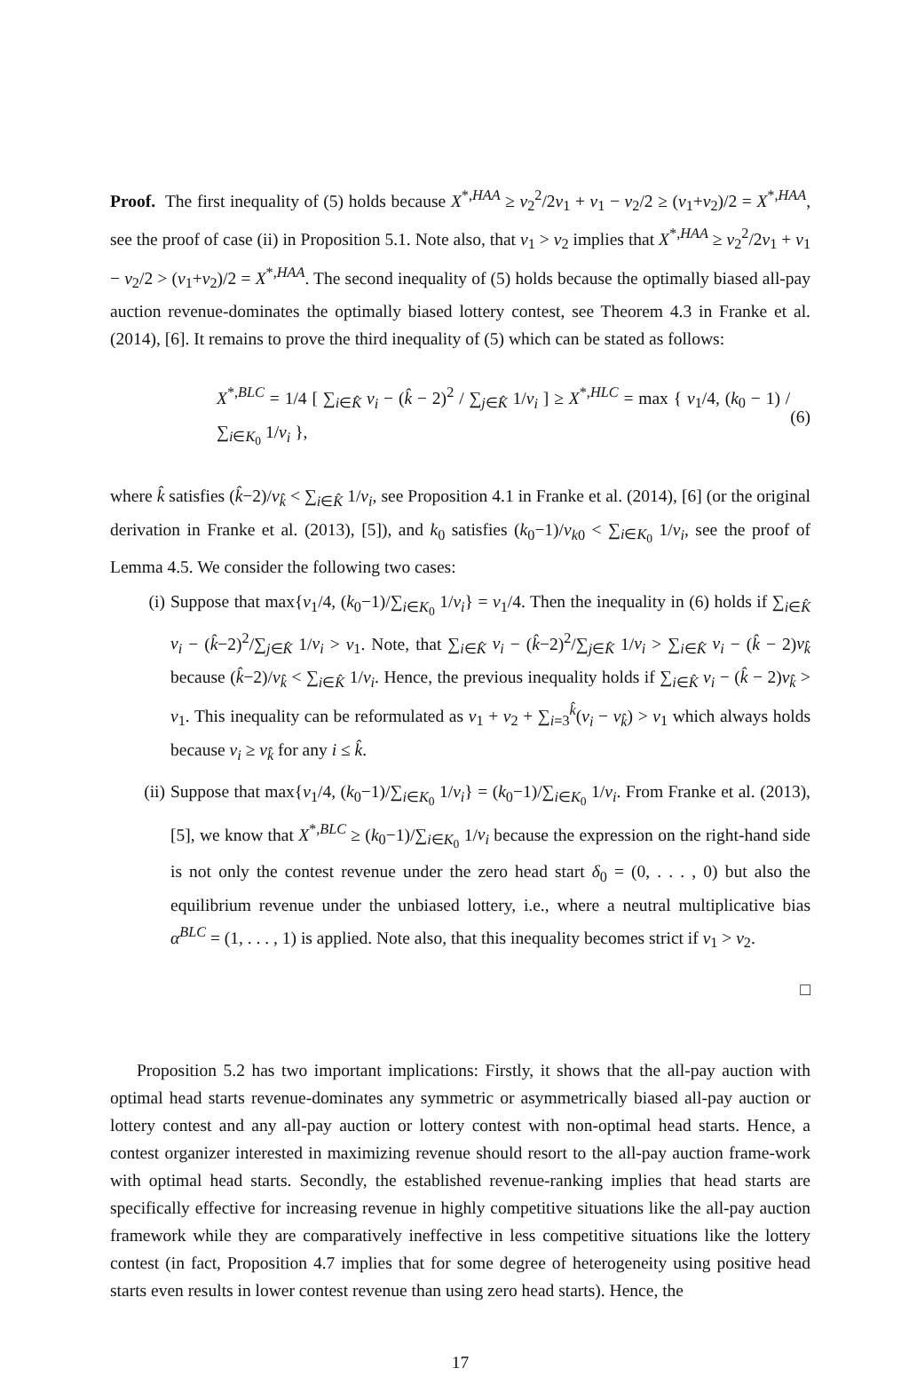Proof. The first inequality of (5) holds because X<sup>*,HAA</sup> ≥ v<sub>2</sub><sup>2</sup>/2v<sub>1</sub> + v<sub>1</sub> − v<sub>2</sub>/2 ≥ (v<sub>1</sub>+v<sub>2</sub>)/2 = X<sup>*,HAA</sup>, see the proof of case (ii) in Proposition 5.1. Note also, that v<sub>1</sub> > v<sub>2</sub> implies that X<sup>*,HAA</sup> ≥ v<sub>2</sub><sup>2</sup>/2v<sub>1</sub> + v<sub>1</sub> − v<sub>2</sub>/2 > (v<sub>1</sub>+v<sub>2</sub>)/2 = X<sup>*,HAA</sup>. The second inequality of (5) holds because the optimally biased all-pay auction revenue-dominates the optimally biased lottery contest, see Theorem 4.3 in Franke et al. (2014), [6]. It remains to prove the third inequality of (5) which can be stated as follows:
X<sup>*,BLC</sup> = 1/4 [ ∑<sub>i∈K̂</sub> v<sub>i</sub> − (k̂ − 2)<sup>2</sup> / ∑<sub>j∈K̂</sub> 1/v<sub>i</sub> ] ≥ X<sup>*,HLC</sup> = max { v<sub>1</sub>/4, (k<sub>0</sub> − 1) / ∑<sub>i∈K<sub>0</sub></sub> 1/v<sub>i</sub> }, (6)
where k̂ satisfies (k̂−2)/v<sub>k̂</sub> < ∑<sub>i∈K̂</sub> 1/v<sub>i</sub>, see Proposition 4.1 in Franke et al. (2014), [6] (or the original derivation in Franke et al. (2013), [5]), and k<sub>0</sub> satisfies (k<sub>0</sub>−1)/v<sub>k</sub><sub>0</sub> < ∑<sub>i∈K<sub>0</sub></sub> 1/v<sub>i</sub>, see the proof of Lemma 4.5. We consider the following two cases:
(i) Suppose that max{v<sub>1</sub>/4, (k<sub>0</sub>−1)/∑<sub>i∈K<sub>0</sub></sub> 1/v<sub>i</sub>} = v<sub>1</sub>/4. Then the inequality in (6) holds if ∑<sub>i∈K̂</sub> v<sub>i</sub> − (k̂−2)<sup>2</sup>/∑<sub>j∈K̂</sub> 1/v<sub>i</sub> > v<sub>1</sub>. Note, that ∑<sub>i∈K̂</sub> v<sub>i</sub> − (k̂−2)<sup>2</sup>/∑<sub>j∈K̂</sub> 1/v<sub>i</sub> > ∑<sub>i∈K̂</sub> v<sub>i</sub> − (k̂ − 2)v<sub>k̂</sub> because (k̂−2)/v<sub>k̂</sub> < ∑<sub>i∈K̂</sub> 1/v<sub>i</sub>. Hence, the previous inequality holds if ∑<sub>i∈K̂</sub> v<sub>i</sub> − (k̂ − 2)v<sub>k̂</sub> > v<sub>1</sub>. This inequality can be reformulated as v<sub>1</sub> + v<sub>2</sub> + ∑<sub>i=3</sub><sup>k̂</sup>(v<sub>i</sub> − v<sub>k̂</sub>) > v<sub>1</sub> which always holds because v<sub>i</sub> ≥ v<sub>k̂</sub> for any i ≤ k̂.
(ii) Suppose that max{v<sub>1</sub>/4, (k<sub>0</sub>−1)/∑<sub>i∈K<sub>0</sub></sub> 1/v<sub>i</sub>} = (k<sub>0</sub>−1)/∑<sub>i∈K<sub>0</sub></sub> 1/v<sub>i</sub>. From Franke et al. (2013), [5], we know that X<sup>*,BLC</sup> ≥ (k<sub>0</sub>−1)/∑<sub>i∈K<sub>0</sub></sub> 1/v<sub>i</sub> because the expression on the right-hand side is not only the contest revenue under the zero head start δ<sub>0</sub> = (0, . . . , 0) but also the equilibrium revenue under the unbiased lottery, i.e., where a neutral multiplicative bias α<sup>BLC</sup> = (1, . . . , 1) is applied. Note also, that this inequality becomes strict if v<sub>1</sub> > v<sub>2</sub>.
□
Proposition 5.2 has two important implications: Firstly, it shows that the all-pay auction with optimal head starts revenue-dominates any symmetric or asymmetrically biased all-pay auction or lottery contest and any all-pay auction or lottery contest with non-optimal head starts. Hence, a contest organizer interested in maximizing revenue should resort to the all-pay auction frame-work with optimal head starts. Secondly, the established revenue-ranking implies that head starts are specifically effective for increasing revenue in highly competitive situations like the all-pay auction framework while they are comparatively ineffective in less competitive situations like the lottery contest (in fact, Proposition 4.7 implies that for some degree of heterogeneity using positive head starts even results in lower contest revenue than using zero head starts). Hence, the
17